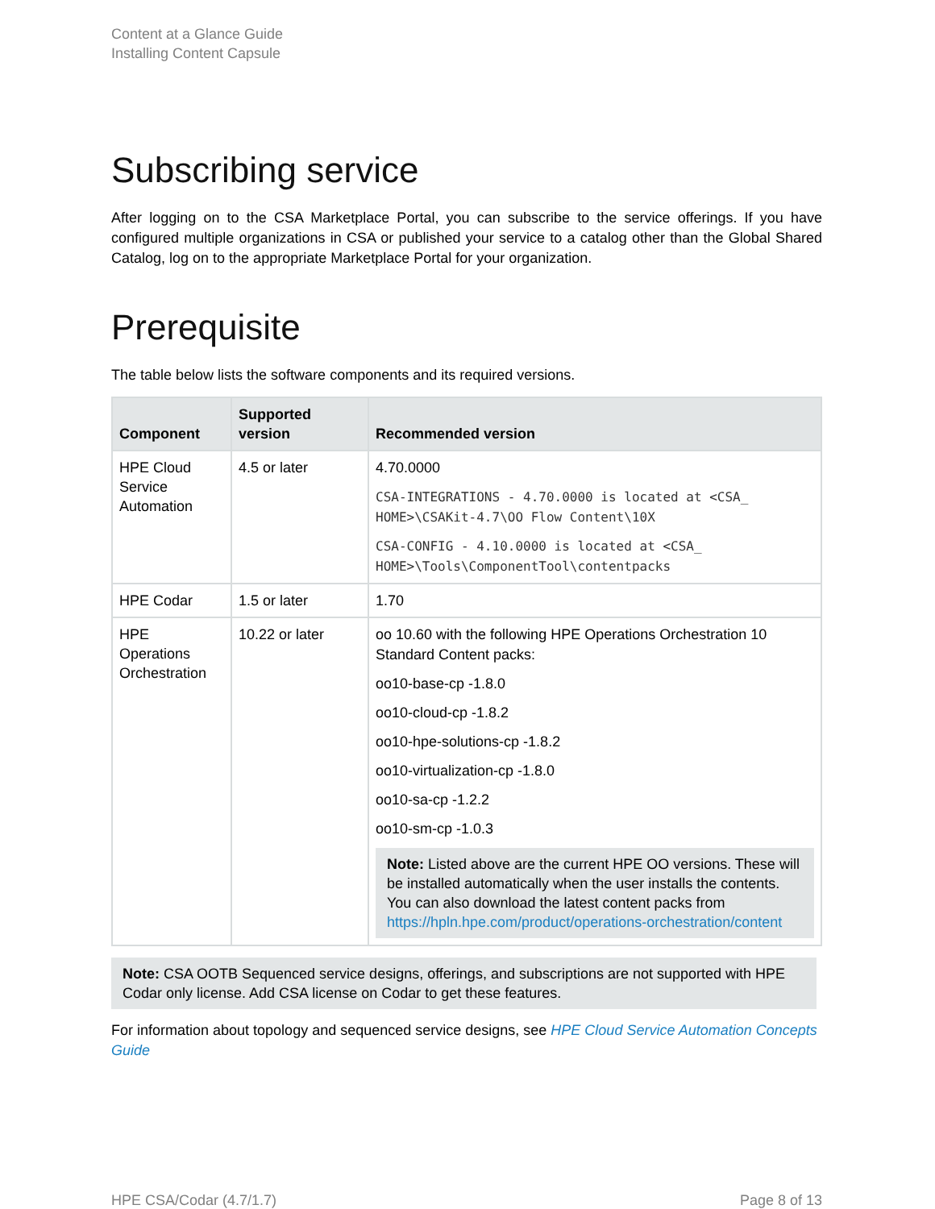Content at a Glance Guide
Installing Content Capsule
Subscribing service
After logging on to the CSA Marketplace Portal, you can subscribe to the service offerings. If you have configured multiple organizations in CSA or published your service to a catalog other than the Global Shared Catalog, log on to the appropriate Marketplace Portal for your organization.
Prerequisite
The table below lists the software components and its required versions.
| Component | Supported version | Recommended version |
| --- | --- | --- |
| HPE Cloud Service Automation | 4.5 or later | 4.70.0000 CSA-INTEGRATIONS - 4.70.0000 is located at <CSA_ HOME>\CSAKit-4.7\OO Flow Content\10X CSA-CONFIG - 4.10.0000 is located at <CSA_ HOME>\Tools\ComponentTool\contentpacks |
| HPE Codar | 1.5 or later | 1.70 |
| HPE Operations Orchestration | 10.22 or later | oo 10.60 with the following HPE Operations Orchestration 10 Standard Content packs: oo10-base-cp -1.8.0 oo10-cloud-cp -1.8.2 oo10-hpe-solutions-cp -1.8.2 oo10-virtualization-cp -1.8.0 oo10-sa-cp -1.2.2 oo10-sm-cp -1.0.3 Note: Listed above are the current HPE OO versions. These will be installed automatically when the user installs the contents. You can also download the latest content packs from https://hpln.hpe.com/product/operations-orchestration/content |
Note: CSA OOTB Sequenced service designs, offerings, and subscriptions are not supported with HPE Codar only license. Add CSA license on Codar to get these features.
For information about topology and sequenced service designs, see HPE Cloud Service Automation Concepts Guide
HPE CSA/Codar (4.7/1.7) Page 8 of 13